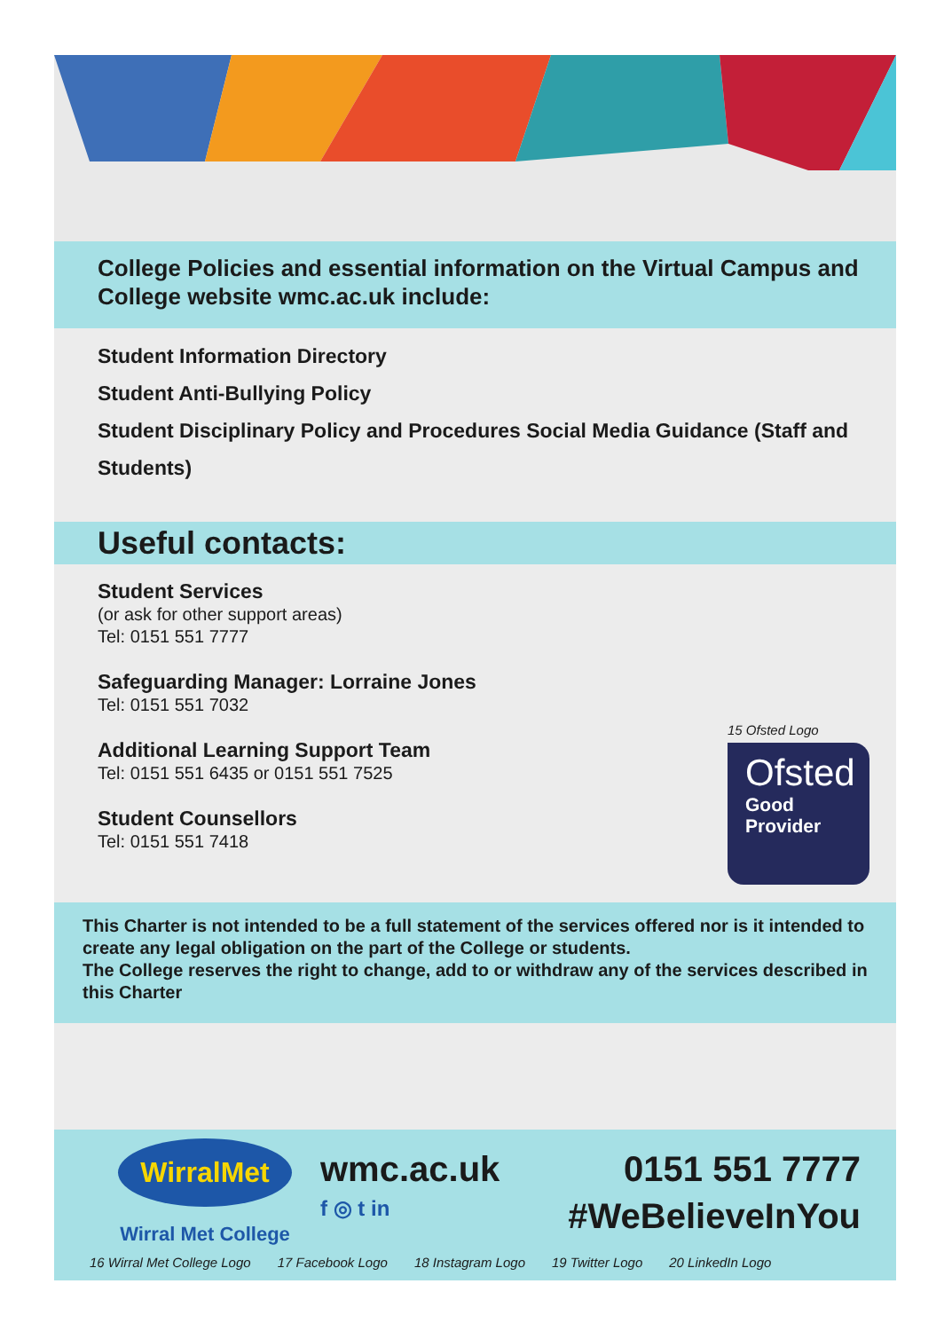College Policies and essential information on the Virtual Campus and College website wmc.ac.uk include:
Student Information Directory
Student Anti-Bullying Policy
Student Disciplinary Policy and Procedures Social Media Guidance (Staff and Students)
Useful contacts:
Student Services
(or ask for other support areas)
Tel: 0151 551 7777
Safeguarding Manager: Lorraine Jones
Tel: 0151 551 7032
Additional Learning Support Team
Tel: 0151 551 6435 or 0151 551 7525
Student Counsellors
Tel: 0151 551 7418
15 Ofsted Logo
Ofsted
Good
Provider
This Charter is not intended to be a full statement of the services offered nor is it intended to create any legal obligation on the part of the College or students.
The College reserves the right to change, add to or withdraw any of the services described in this Charter
WirralMet
Wirral Met College
wmc.ac.uk 0151 551 7777
f ◎ t in #WeBelieveInYou
16 Wirral Met College Logo 17 Facebook Logo 18 Instagram Logo 19 Twitter Logo 20 LinkedIn Logo